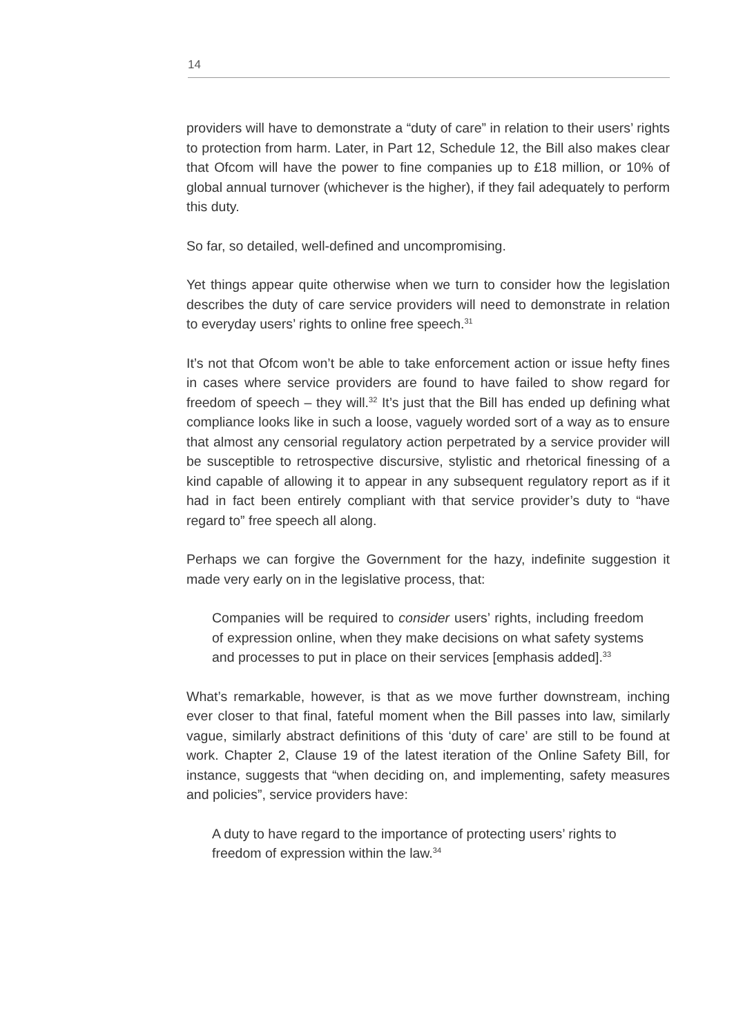14
providers will have to demonstrate a “duty of care” in relation to their users’ rights to protection from harm. Later, in Part 12, Schedule 12, the Bill also makes clear that Ofcom will have the power to fine companies up to £18 million, or 10% of global annual turnover (whichever is the higher), if they fail adequately to perform this duty.
So far, so detailed, well-defined and uncompromising.
Yet things appear quite otherwise when we turn to consider how the legislation describes the duty of care service providers will need to demonstrate in relation to everyday users’ rights to online free speech.<sup>31</sup>
It’s not that Ofcom won’t be able to take enforcement action or issue hefty fines in cases where service providers are found to have failed to show regard for freedom of speech – they will.<sup>32</sup> It’s just that the Bill has ended up defining what compliance looks like in such a loose, vaguely worded sort of a way as to ensure that almost any censorial regulatory action perpetrated by a service provider will be susceptible to retrospective discursive, stylistic and rhetorical finessing of a kind capable of allowing it to appear in any subsequent regulatory report as if it had in fact been entirely compliant with that service provider’s duty to “have regard to” free speech all along.
Perhaps we can forgive the Government for the hazy, indefinite suggestion it made very early on in the legislative process, that:
Companies will be required to consider users’ rights, including freedom of expression online, when they make decisions on what safety systems and processes to put in place on their services [emphasis added].<sup>33</sup>
What’s remarkable, however, is that as we move further downstream, inching ever closer to that final, fateful moment when the Bill passes into law, similarly vague, similarly abstract definitions of this ‘duty of care’ are still to be found at work. Chapter 2, Clause 19 of the latest iteration of the Online Safety Bill, for instance, suggests that “when deciding on, and implementing, safety measures and policies”, service providers have:
A duty to have regard to the importance of protecting users’ rights to freedom of expression within the law.<sup>34</sup>